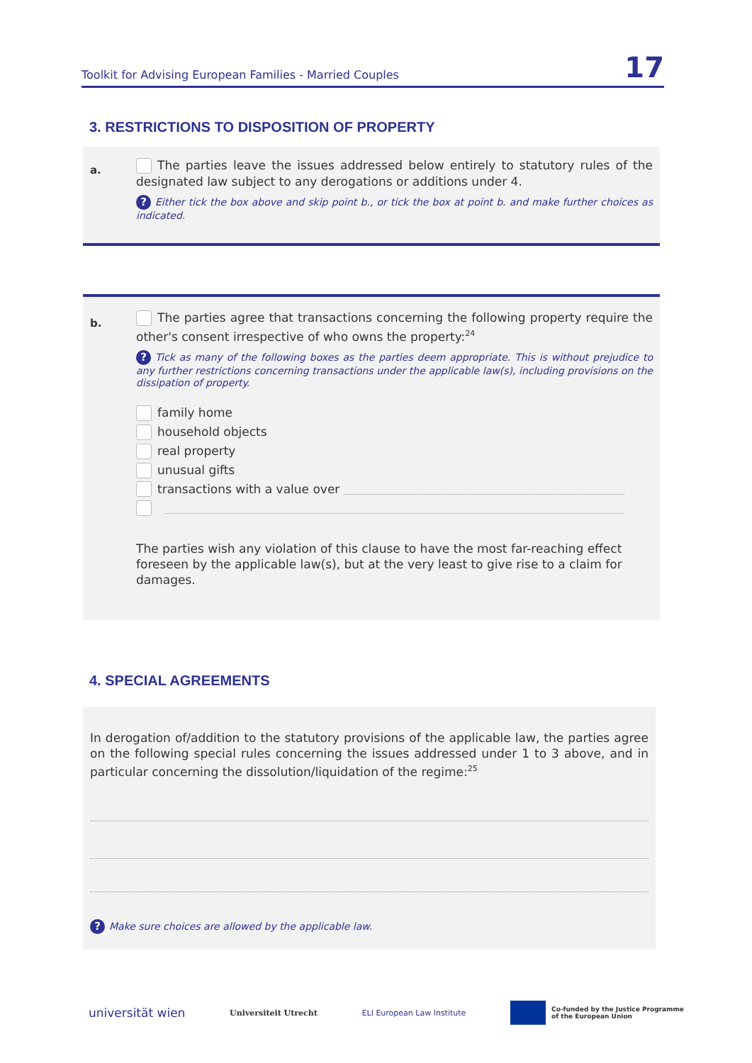Toolkit for Advising European Families - Married Couples 17
3. RESTRICTIONS TO DISPOSITION OF PROPERTY
a.
The parties leave the issues addressed below entirely to statutory rules of the designated law subject to any derogations or additions under 4.
? Either tick the box above and skip point b., or tick the box at point b. and make further choices as indicated.
b.
The parties agree that transactions concerning the following property require the other's consent irrespective of who owns the property:<sup>24</sup>
? Tick as many of the following boxes as the parties deem appropriate. This is without prejudice to any further restrictions concerning transactions under the applicable law(s), including provisions on the dissipation of property.
family home
household objects
real property
unusual gifts
transactions with a value over
The parties wish any violation of this clause to have the most far-reaching effect foreseen by the applicable law(s), but at the very least to give rise to a claim for damages.
4. SPECIAL AGREEMENTS
In derogation of/addition to the statutory provisions of the applicable law, the parties agree on the following special rules concerning the issues addressed under 1 to 3 above, and in particular concerning the dissolution/liquidation of the regime:<sup>25</sup>
? Make sure choices are allowed by the applicable law.
universität wien Universiteit Utrecht ELI European Law Institute Co-funded by the Justice Programme
of the European Union